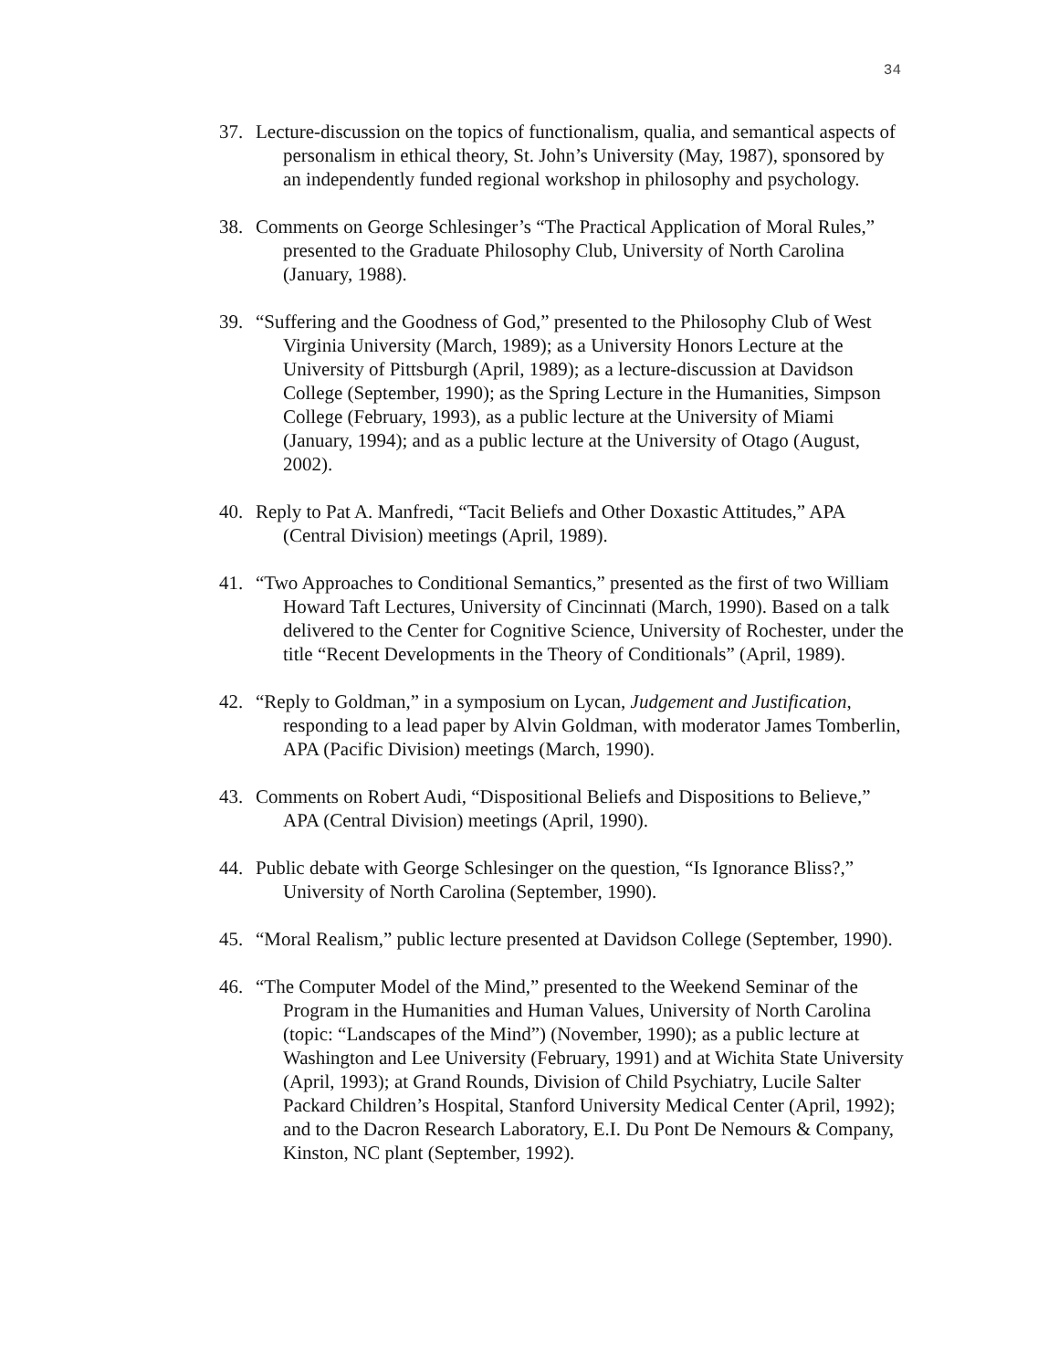34
37. Lecture-discussion on the topics of functionalism, qualia, and semantical aspects of personalism in ethical theory, St. John’s University (May, 1987), sponsored by an independently funded regional workshop in philosophy and psychology.
38. Comments on George Schlesinger’s “The Practical Application of Moral Rules,” presented to the Graduate Philosophy Club, University of North Carolina (January, 1988).
39. “Suffering and the Goodness of God,” presented to the Philosophy Club of West Virginia University (March, 1989); as a University Honors Lecture at the University of Pittsburgh (April, 1989); as a lecture-discussion at Davidson College (September, 1990); as the Spring Lecture in the Humanities, Simpson College (February, 1993), as a public lecture at the University of Miami (January, 1994); and as a public lecture at the University of Otago (August, 2002).
40. Reply to Pat A. Manfredi, “Tacit Beliefs and Other Doxastic Attitudes,” APA (Central Division) meetings (April, 1989).
41. “Two Approaches to Conditional Semantics,” presented as the first of two William Howard Taft Lectures, University of Cincinnati (March, 1990). Based on a talk delivered to the Center for Cognitive Science, University of Rochester, under the title “Recent Developments in the Theory of Conditionals” (April, 1989).
42. “Reply to Goldman,” in a symposium on Lycan, Judgement and Justification, responding to a lead paper by Alvin Goldman, with moderator James Tomberlin, APA (Pacific Division) meetings (March, 1990).
43. Comments on Robert Audi, “Dispositional Beliefs and Dispositions to Believe,” APA (Central Division) meetings (April, 1990).
44. Public debate with George Schlesinger on the question, “Is Ignorance Bliss?,” University of North Carolina (September, 1990).
45. “Moral Realism,” public lecture presented at Davidson College (September, 1990).
46. “The Computer Model of the Mind,” presented to the Weekend Seminar of the Program in the Humanities and Human Values, University of North Carolina (topic: “Landscapes of the Mind”) (November, 1990); as a public lecture at Washington and Lee University (February, 1991) and at Wichita State University (April, 1993); at Grand Rounds, Division of Child Psychiatry, Lucile Salter Packard Children’s Hospital, Stanford University Medical Center (April, 1992); and to the Dacron Research Laboratory, E.I. Du Pont De Nemours & Company, Kinston, NC plant (September, 1992).